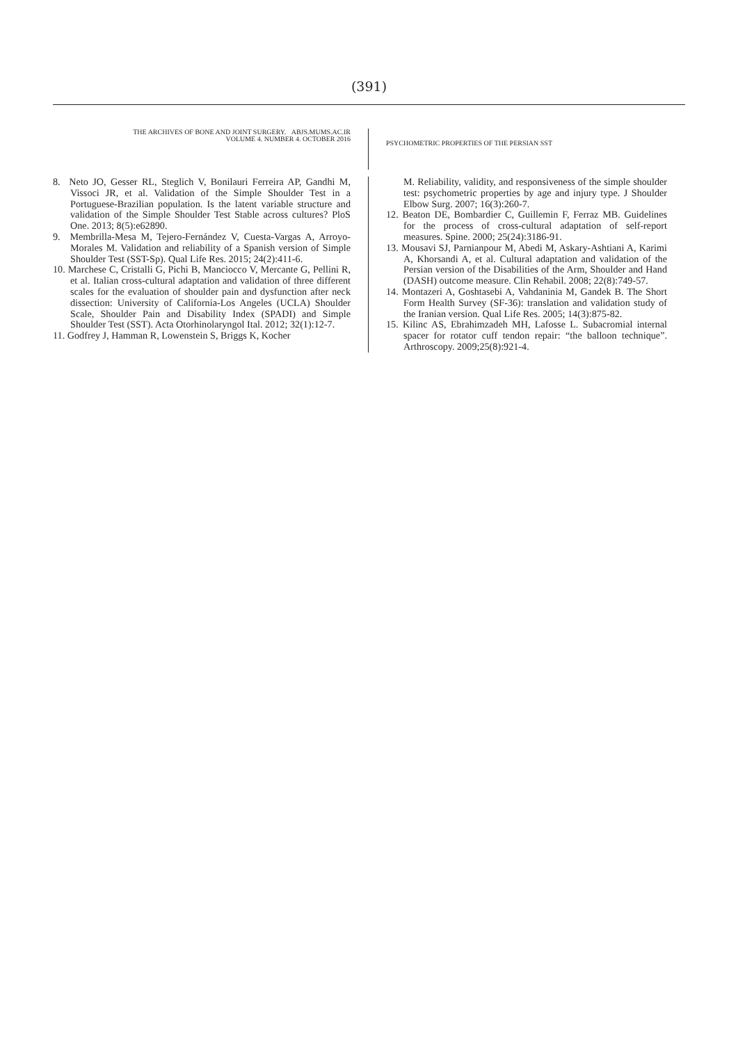(391)
THE ARCHIVES OF BONE AND JOINT SURGERY. ABJS.MUMS.AC.IR
VOLUME 4. NUMBER 4. OCTOBER 2016
PSYCHOMETRIC PROPERTIES OF THE PERSIAN SST
8. Neto JO, Gesser RL, Steglich V, Bonilauri Ferreira AP, Gandhi M, Vissoci JR, et al. Validation of the Simple Shoulder Test in a Portuguese-Brazilian population. Is the latent variable structure and validation of the Simple Shoulder Test Stable across cultures? PloS One. 2013; 8(5):e62890.
9. Membrilla-Mesa M, Tejero-Fernández V, Cuesta-Vargas A, Arroyo-Morales M. Validation and reliability of a Spanish version of Simple Shoulder Test (SST-Sp). Qual Life Res. 2015; 24(2):411-6.
10. Marchese C, Cristalli G, Pichi B, Manciocco V, Mercante G, Pellini R, et al. Italian cross-cultural adaptation and validation of three different scales for the evaluation of shoulder pain and dysfunction after neck dissection: University of California-Los Angeles (UCLA) Shoulder Scale, Shoulder Pain and Disability Index (SPADI) and Simple Shoulder Test (SST). Acta Otorhinolaryngol Ital. 2012; 32(1):12-7.
11. Godfrey J, Hamman R, Lowenstein S, Briggs K, Kocher
M. Reliability, validity, and responsiveness of the simple shoulder test: psychometric properties by age and injury type. J Shoulder Elbow Surg. 2007; 16(3):260-7.
12. Beaton DE, Bombardier C, Guillemin F, Ferraz MB. Guidelines for the process of cross-cultural adaptation of self-report measures. Spine. 2000; 25(24):3186-91.
13. Mousavi SJ, Parnianpour M, Abedi M, Askary-Ashtiani A, Karimi A, Khorsandi A, et al. Cultural adaptation and validation of the Persian version of the Disabilities of the Arm, Shoulder and Hand (DASH) outcome measure. Clin Rehabil. 2008; 22(8):749-57.
14. Montazeri A, Goshtasebi A, Vahdaninia M, Gandek B. The Short Form Health Survey (SF-36): translation and validation study of the Iranian version. Qual Life Res. 2005; 14(3):875-82.
15. Kilinc AS, Ebrahimzadeh MH, Lafosse L. Subacromial internal spacer for rotator cuff tendon repair: “the balloon technique”. Arthroscopy. 2009;25(8):921-4.